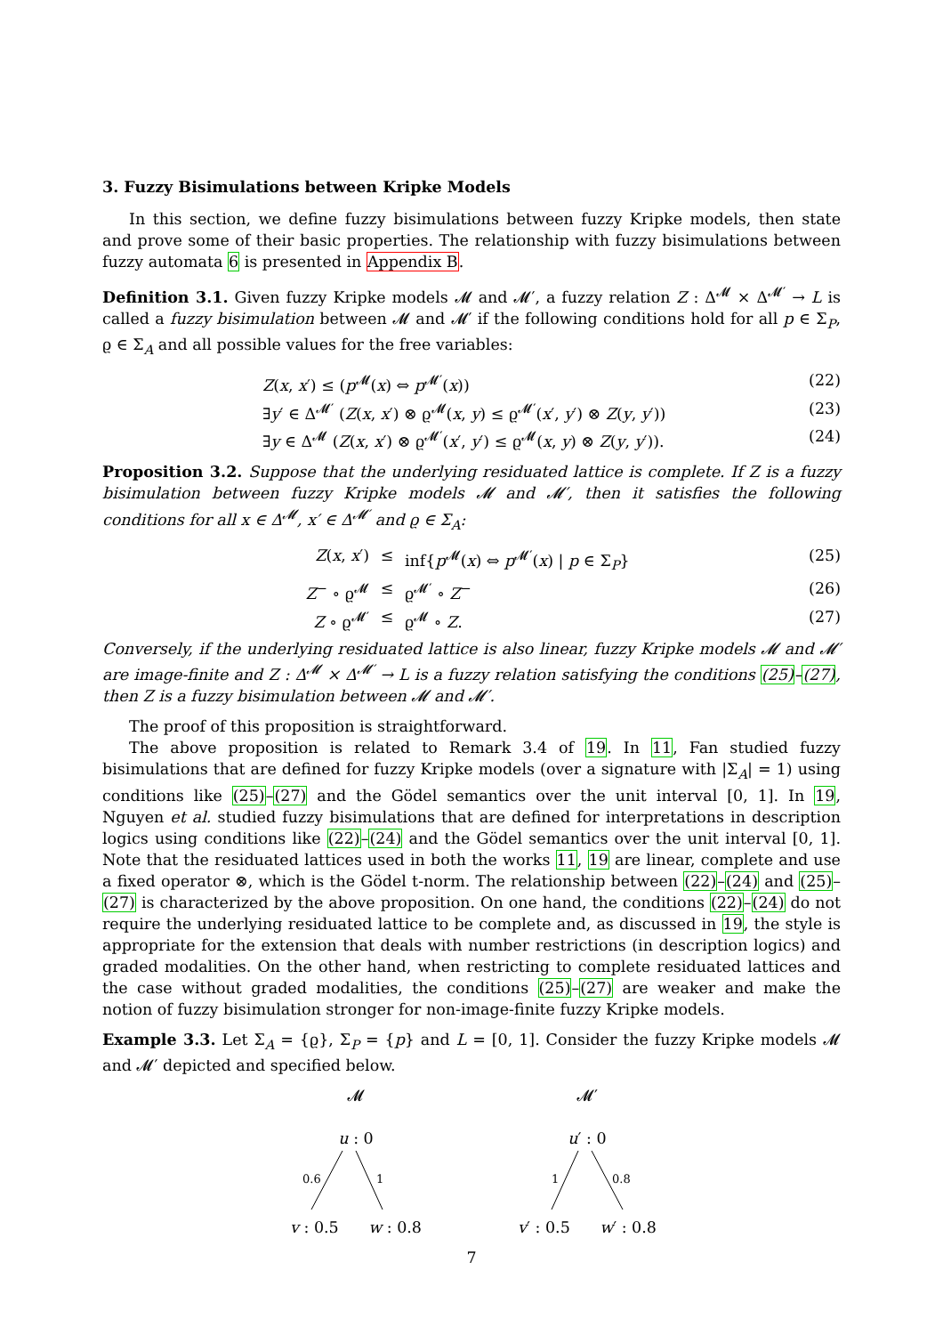3. Fuzzy Bisimulations between Kripke Models
In this section, we define fuzzy bisimulations between fuzzy Kripke models, then state and prove some of their basic properties. The relationship with fuzzy bisimulations between fuzzy automata 6 is presented in Appendix B.
Definition 3.1. Given fuzzy Kripke models 𝓜 and 𝓜′, a fuzzy relation Z : Δ<sup>𝓜</sup> × Δ<sup>𝓜′</sup> → L is called a fuzzy bisimulation between 𝓜 and 𝓜′ if the following conditions hold for all p ∈ Σ<sub>P</sub>, ϱ ∈ Σ<sub>A</sub> and all possible values for the free variables:
Z(x, x′) ≤ (p<sup>𝓜</sup>(x) ⇔ p<sup>𝓜′</sup>(x)) (22)
∃y′ ∈ Δ<sup>𝓜′</sup> (Z(x, x′) ⊗ ϱ<sup>𝓜</sup>(x, y) ≤ ϱ<sup>𝓜′</sup>(x′, y′) ⊗ Z(y, y′)) (23)
∃y ∈ Δ<sup>𝓜</sup> (Z(x, x′) ⊗ ϱ<sup>𝓜′</sup>(x′, y′) ≤ ϱ<sup>𝓜</sup>(x, y) ⊗ Z(y, y′)). (24)
Proposition 3.2. Suppose that the underlying residuated lattice is complete. If Z is a fuzzy bisimulation between fuzzy Kripke models 𝓜 and 𝓜′, then it satisfies the following conditions for all x ∈ Δ<sup>𝓜</sup>, x′ ∈ Δ<sup>𝓜′</sup> and ϱ ∈ Σ<sub>A</sub>:
Z(x, x′) ≤ inf{p<sup>𝓜</sup>(x) ⇔ p<sup>𝓜′</sup>(x) | p ∈ Σ<sub>P</sub>} (25)
Z<sup>−</sup> ∘ ϱ<sup>𝓜</sup> ≤ ϱ<sup>𝓜′</sup> ∘ Z<sup>−</sup> (26)
Z ∘ ϱ<sup>𝓜′</sup> ≤ ϱ<sup>𝓜</sup> ∘ Z. (27)
Conversely, if the underlying residuated lattice is also linear, fuzzy Kripke models 𝓜 and 𝓜′ are image-finite and Z : Δ<sup>𝓜</sup> × Δ<sup>𝓜′</sup> → L is a fuzzy relation satisfying the conditions (25)–(27), then Z is a fuzzy bisimulation between 𝓜 and 𝓜′.
The proof of this proposition is straightforward.
The above proposition is related to Remark 3.4 of 19. In 11, Fan studied fuzzy bisimulations that are defined for fuzzy Kripke models (over a signature with |Σ<sub>A</sub>| = 1) using conditions like (25)–(27) and the Gödel semantics over the unit interval [0, 1]. In 19, Nguyen et al. studied fuzzy bisimulations that are defined for interpretations in description logics using conditions like (22)–(24) and the Gödel semantics over the unit interval [0, 1]. Note that the residuated lattices used in both the works 11, 19 are linear, complete and use a fixed operator ⊗, which is the Gödel t-norm. The relationship between (22)–(24) and (25)–(27) is characterized by the above proposition. On one hand, the conditions (22)–(24) do not require the underlying residuated lattice to be complete and, as discussed in 19, the style is appropriate for the extension that deals with number restrictions (in description logics) and graded modalities. On the other hand, when restricting to complete residuated lattices and the case without graded modalities, the conditions (25)–(27) are weaker and make the notion of fuzzy bisimulation stronger for non-image-finite fuzzy Kripke models.
Example 3.3. Let Σ<sub>A</sub> = {ϱ}, Σ<sub>P</sub> = {p} and L = [0, 1]. Consider the fuzzy Kripke models 𝓜 and 𝓜′ depicted and specified below.
𝓜
u : 0
0.6
1
v : 0.5 w : 0.8
𝓜′
u′ : 0
1
0.8
v′ : 0.5 w′ : 0.8
7